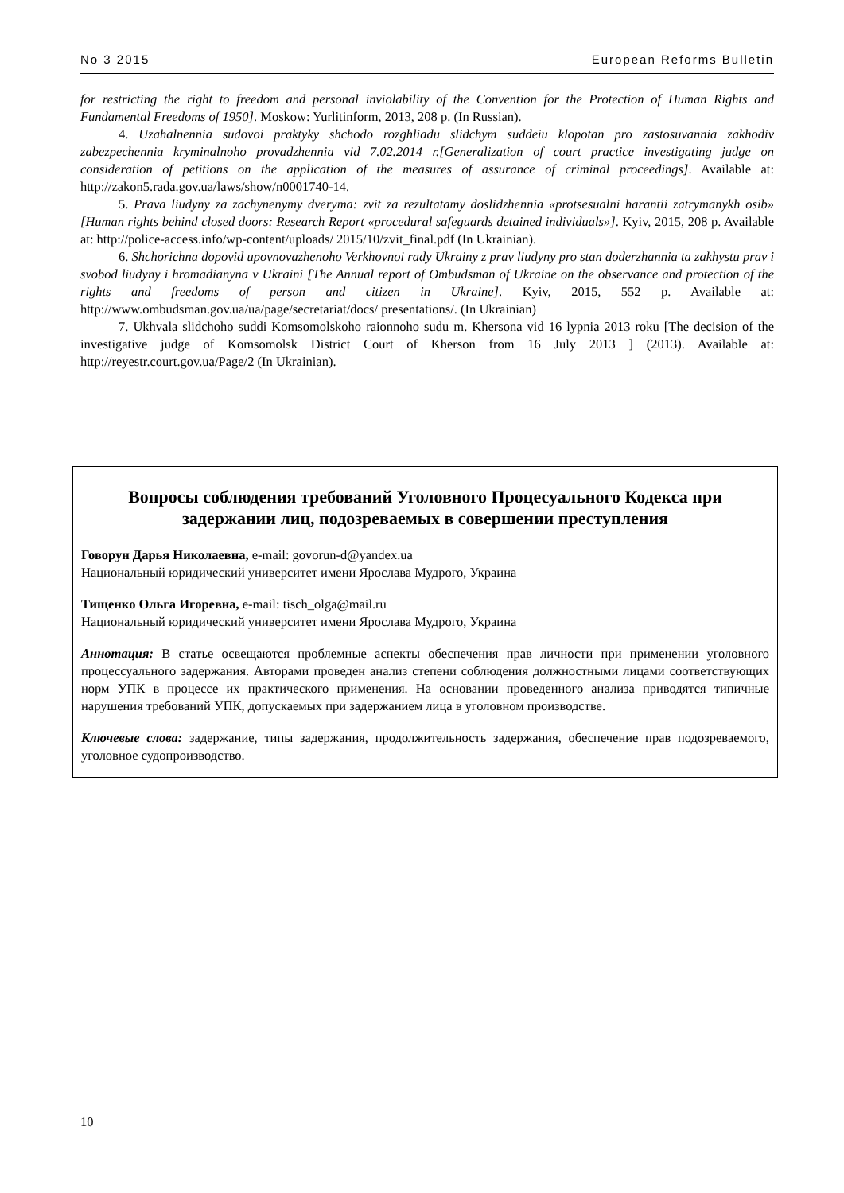No 3 2015 European Reforms Bulletin
for restricting the right to freedom and personal inviolability of the Convention for the Protection of Human Rights and Fundamental Freedoms of 1950]. Moskow: Yurlitinform, 2013, 208 p. (In Russian).
4. Uzahalnennia sudovoi praktyky shchodo rozghliadu slidchym suddeiu klopotan pro zastosuvannia zakhodiv zabezpechennia kryminalnoho provadzhennia vid 7.02.2014 r.[Generalization of court practice investigating judge on consideration of petitions on the application of the measures of assurance of criminal proceedings]. Available at: http://zakon5.rada.gov.ua/laws/show/n0001740-14.
5. Prava liudyny za zachynenymy dveryma: zvit za rezultatamy doslidzhennia «protsesualni harantii zatrymanykh osib» [Human rights behind closed doors: Research Report «procedural safeguards detained individuals»]. Kyiv, 2015, 208 p. Available at: http://police-access.info/wp-content/uploads/ 2015/10/zvit_final.pdf (In Ukrainian).
6. Shchorichna dopovid upovnovazhenoho Verkhovnoi rady Ukrainy z prav liudyny pro stan doderzhannia ta zakhystu prav i svobod liudyny i hromadianyna v Ukraini [The Annual report of Ombudsman of Ukraine on the observance and protection of the rights and freedoms of person and citizen in Ukraine]. Kyiv, 2015, 552 p. Available at: http://www.ombudsman.gov.ua/ua/page/secretariat/docs/ presentations/. (In Ukrainian)
7. Ukhvala slidchoho suddi Komsomolskoho raionnoho sudu m. Khersona vid 16 lypnia 2013 roku [The decision of the investigative judge of Komsomolsk District Court of Kherson from 16 July 2013 ] (2013). Available at: http://reyestr.court.gov.ua/Page/2 (In Ukrainian).
Вопросы соблюдения требований Уголовного Процесуального Кодекса при задержании лиц, подозреваемых в совершении преступления
Говорун Дарья Николаевна, e-mail: govorun-d@yandex.ua
Национальный юридический университет имени Ярослава Мудрого, Украина
Тищенко Ольга Игоревна, e-mail: tisch_olga@mail.ru
Национальный юридический университет имени Ярослава Мудрого, Украина
Аннотация: В статье освещаются проблемные аспекты обеспечения прав личности при применении уголовного процессуального задержания. Авторами проведен анализ степени соблюдения должностными лицами соответствующих норм УПК в процессе их практического применения. На основании проведенного анализа приводятся типичные нарушения требований УПК, допускаемых при задержанием лица в уголовном производстве.
Ключевые слова: задержание, типы задержания, продолжительность задержания, обеспечение прав подозреваемого, уголовное судопроизводство.
10